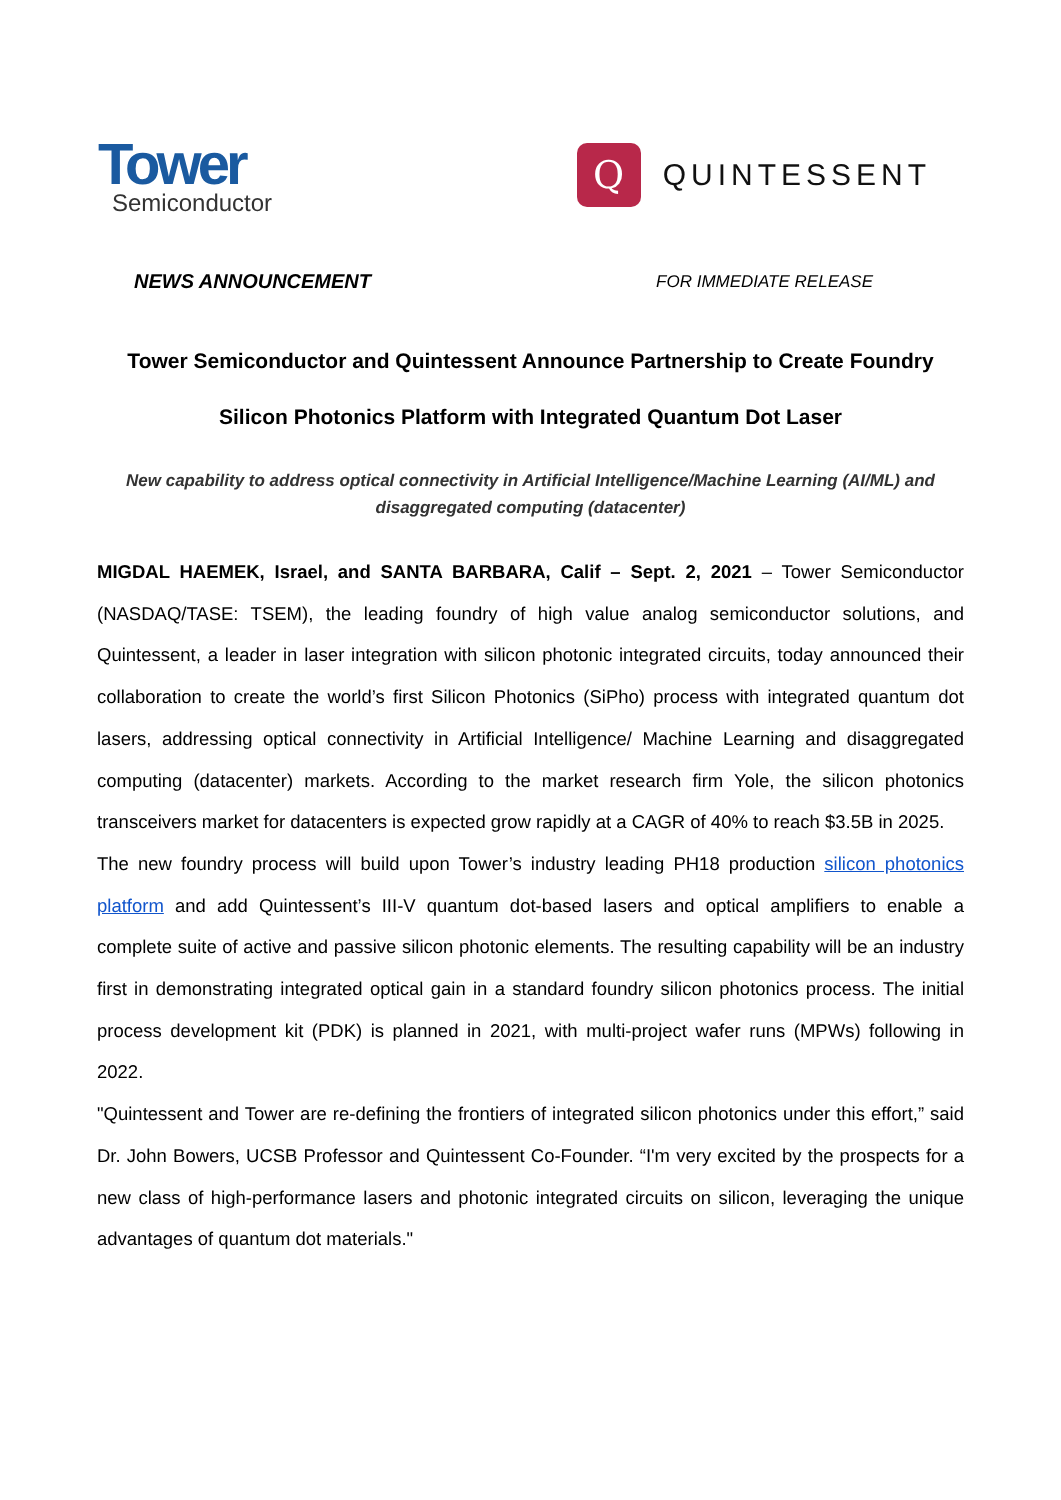Tower
Semiconductor
Q
QUINTESSENT
NEWS ANNOUNCEMENT FOR IMMEDIATE RELEASE
Tower Semiconductor and Quintessent Announce Partnership to Create Foundry
Silicon Photonics Platform with Integrated Quantum Dot Laser
New capability to address optical connectivity in Artificial Intelligence/Machine Learning (AI/ML) and disaggregated computing (datacenter)
MIGDAL HAEMEK, Israel, and SANTA BARBARA, Calif – Sept. 2, 2021 – Tower Semiconductor (NASDAQ/TASE: TSEM), the leading foundry of high value analog semiconductor solutions, and Quintessent, a leader in laser integration with silicon photonic integrated circuits, today announced their collaboration to create the world’s first Silicon Photonics (SiPho) process with integrated quantum dot lasers, addressing optical connectivity in Artificial Intelligence/ Machine Learning and disaggregated computing (datacenter) markets. According to the market research firm Yole, the silicon photonics transceivers market for datacenters is expected grow rapidly at a CAGR of 40% to reach $3.5B in 2025.
The new foundry process will build upon Tower’s industry leading PH18 production silicon photonics platform and add Quintessent’s III-V quantum dot-based lasers and optical amplifiers to enable a complete suite of active and passive silicon photonic elements. The resulting capability will be an industry first in demonstrating integrated optical gain in a standard foundry silicon photonics process. The initial process development kit (PDK) is planned in 2021, with multi-project wafer runs (MPWs) following in 2022.
"Quintessent and Tower are re-defining the frontiers of integrated silicon photonics under this effort,” said Dr. John Bowers, UCSB Professor and Quintessent Co-Founder. “I'm very excited by the prospects for a new class of high-performance lasers and photonic integrated circuits on silicon, leveraging the unique advantages of quantum dot materials."